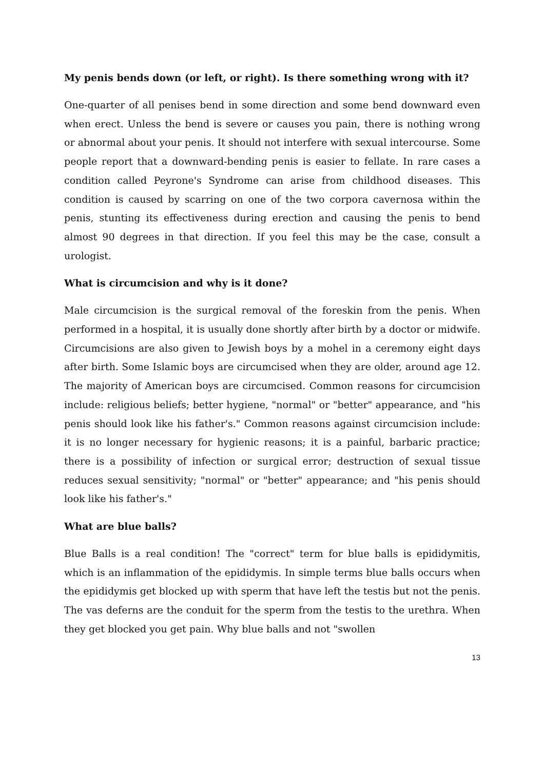My penis bends down (or left, or right). Is there something wrong with it?
One-quarter of all penises bend in some direction and some bend downward even when erect. Unless the bend is severe or causes you pain, there is nothing wrong or abnormal about your penis. It should not interfere with sexual intercourse. Some people report that a downward-bending penis is easier to fellate. In rare cases a condition called Peyrone's Syndrome can arise from childhood diseases. This condition is caused by scarring on one of the two corpora cavernosa within the penis, stunting its effectiveness during erection and causing the penis to bend almost 90 degrees in that direction. If you feel this may be the case, consult a urologist.
What is circumcision and why is it done?
Male circumcision is the surgical removal of the foreskin from the penis. When performed in a hospital, it is usually done shortly after birth by a doctor or midwife. Circumcisions are also given to Jewish boys by a mohel in a ceremony eight days after birth. Some Islamic boys are circumcised when they are older, around age 12. The majority of American boys are circumcised. Common reasons for circumcision include: religious beliefs; better hygiene, "normal" or "better" appearance, and "his penis should look like his father's." Common reasons against circumcision include: it is no longer necessary for hygienic reasons; it is a painful, barbaric practice; there is a possibility of infection or surgical error; destruction of sexual tissue reduces sexual sensitivity; "normal" or "better" appearance; and "his penis should look like his father's."
What are blue balls?
Blue Balls is a real condition! The "correct" term for blue balls is epididymitis, which is an inflammation of the epididymis. In simple terms blue balls occurs when the epididymis get blocked up with sperm that have left the testis but not the penis. The vas deferns are the conduit for the sperm from the testis to the urethra. When they get blocked you get pain. Why blue balls and not "swollen
13